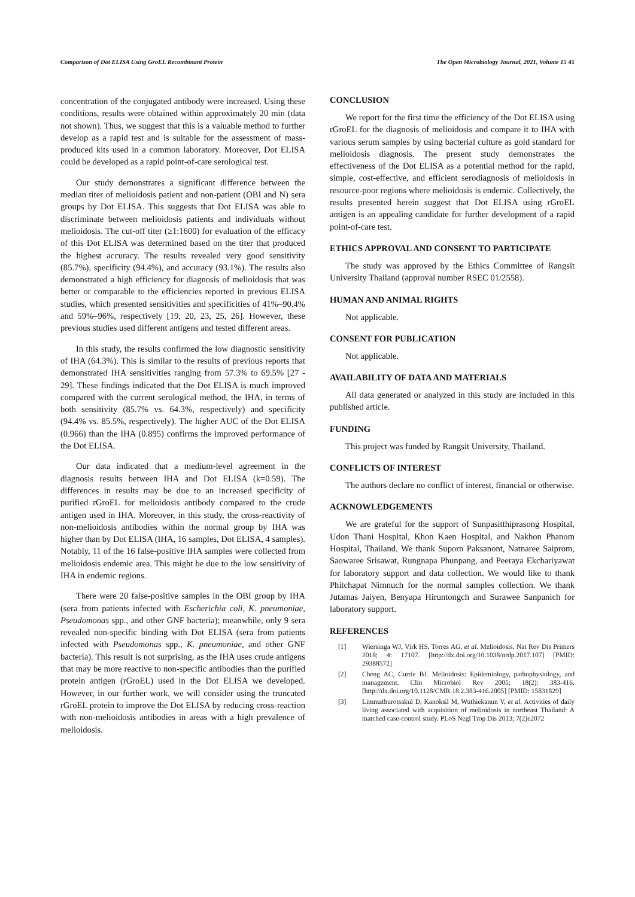Comparison of Dot ELISA Using GroEL Recombinant Protein The Open Microbiology Journal, 2021, Volume 15 41
concentration of the conjugated antibody were increased. Using these conditions, results were obtained within approximately 20 min (data not shown). Thus, we suggest that this is a valuable method to further develop as a rapid test and is suitable for the assessment of mass-produced kits used in a common laboratory. Moreover, Dot ELISA could be developed as a rapid point-of-care serological test.
Our study demonstrates a significant difference between the median titer of melioidosis patient and non-patient (OBI and N) sera groups by Dot ELISA. This suggests that Dot ELISA was able to discriminate between melioidosis patients and individuals without melioidosis. The cut-off titer (≥1:1600) for evaluation of the efficacy of this Dot ELISA was determined based on the titer that produced the highest accuracy. The results revealed very good sensitivity (85.7%), specificity (94.4%), and accuracy (93.1%). The results also demonstrated a high efficiency for diagnosis of melioidosis that was better or comparable to the efficiencies reported in previous ELISA studies, which presented sensitivities and specificities of 41%–90.4% and 59%–96%, respectively [19, 20, 23, 25, 26]. However, these previous studies used different antigens and tested different areas.
In this study, the results confirmed the low diagnostic sensitivity of IHA (64.3%). This is similar to the results of previous reports that demonstrated IHA sensitivities ranging from 57.3% to 69.5% [27 - 29]. These findings indicated that the Dot ELISA is much improved compared with the current serological method, the IHA, in terms of both sensitivity (85.7% vs. 64.3%, respectively) and specificity (94.4% vs. 85.5%, respectively). The higher AUC of the Dot ELISA (0.966) than the IHA (0.895) confirms the improved performance of the Dot ELISA.
Our data indicated that a medium-level agreement in the diagnosis results between IHA and Dot ELISA (k=0.59). The differences in results may be due to an increased specificity of purified rGroEL for melioidosis antibody compared to the crude antigen used in IHA. Moreover, in this study, the cross-reactivity of non-melioidosis antibodies within the normal group by IHA was higher than by Dot ELISA (IHA, 16 samples, Dot ELISA, 4 samples). Notably, 11 of the 16 false-positive IHA samples were collected from melioidosis endemic area. This might be due to the low sensitivity of IHA in endemic regions.
There were 20 false-positive samples in the OBI group by IHA (sera from patients infected with Escherichia coli, K. pneumoniae, Pseudomonas spp., and other GNF bacteria); meanwhile, only 9 sera revealed non-specific binding with Dot ELISA (sera from patients infected with Pseudomonas spp., K. pneumoniae, and other GNF bacteria). This result is not surprising, as the IHA uses crude antigens that may be more reactive to non-specific antibodies than the purified protein antigen (rGroEL) used in the Dot ELISA we developed. However, in our further work, we will consider using the truncated rGroEL protein to improve the Dot ELISA by reducing cross-reaction with non-melioidosis antibodies in areas with a high prevalence of melioidosis.
CONCLUSION
We report for the first time the efficiency of the Dot ELISA using rGroEL for the diagnosis of melioidosis and compare it to IHA with various serum samples by using bacterial culture as gold standard for melioidosis diagnosis. The present study demonstrates the effectiveness of the Dot ELISA as a potential method for the rapid, simple, cost-effective, and efficient serodiagnosis of melioidosis in resource-poor regions where melioidosis is endemic. Collectively, the results presented herein suggest that Dot ELISA using rGroEL antigen is an appealing candidate for further development of a rapid point-of-care test.
ETHICS APPROVAL AND CONSENT TO PARTICIPATE
The study was approved by the Ethics Committee of Rangsit University Thailand (approval number RSEC 01/2558).
HUMAN AND ANIMAL RIGHTS
Not applicable.
CONSENT FOR PUBLICATION
Not applicable.
AVAILABILITY OF DATA AND MATERIALS
All data generated or analyzed in this study are included in this published article.
FUNDING
This project was funded by Rangsit University, Thailand.
CONFLICTS OF INTEREST
The authors declare no conflict of interest, financial or otherwise.
ACKNOWLEDGEMENTS
We are grateful for the support of Sunpasitthiprasong Hospital, Udon Thani Hospital, Khon Kaen Hospital, and Nakhon Phanom Hospital, Thailand. We thank Suporn Paksanont, Natnaree Saiprom, Saowaree Srisawat, Rungnapa Phunpang, and Peeraya Ekchariyawat for laboratory support and data collection. We would like to thank Phitchapat Nimnuch for the normal samples collection. We thank Jutamas Jaiyen, Benyapa Hiruntongch and Surawee Sanpanich for laboratory support.
REFERENCES
[1] Wiersinga WJ, Virk HS, Torres AG, et al. Melioidosis. Nat Rev Dis Primers 2018; 4: 17107. [http://dx.doi.org/10.1038/nrdp.2017.107] [PMID: 29388572]
[2] Cheng AC, Currie BJ. Melioidosis: Epidemiology, pathophysiology, and management. Clin Microbiol Rev 2005; 18(2): 383-416. [http://dx.doi.org/10.1128/CMR.18.2.383-416.2005] [PMID: 15831829]
[3] Limmathurotsakul D, Kanoksil M, Wuthiekanun V, et al. Activities of daily living associated with acquisition of melioidosis in northeast Thailand: A matched case-control study. PLoS Negl Trop Dis 2013; 7(2)e2072